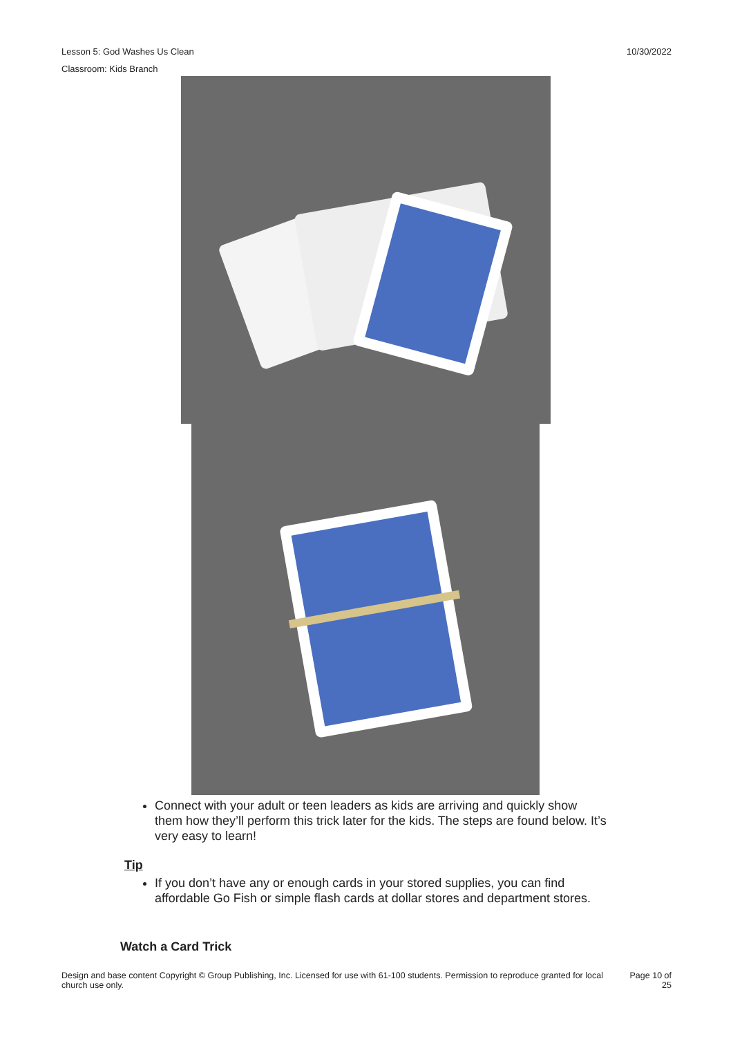10/30/2022 Lesson 5: God Washes Us Clean
Classroom: Kids Branch
Connect with your adult or teen leaders as kids are arriving and quickly show them how they’ll perform this trick later for the kids. The steps are found below. It’s very easy to learn!
Tip
If you don’t have any or enough cards in your stored supplies, you can find affordable Go Fish or simple flash cards at dollar stores and department stores.
Watch a Card Trick
Design and base content Copyright © Group Publishing, Inc. Licensed for use with 61-100 students. Permission to reproduce granted for local church use only.
Page 10 of
25